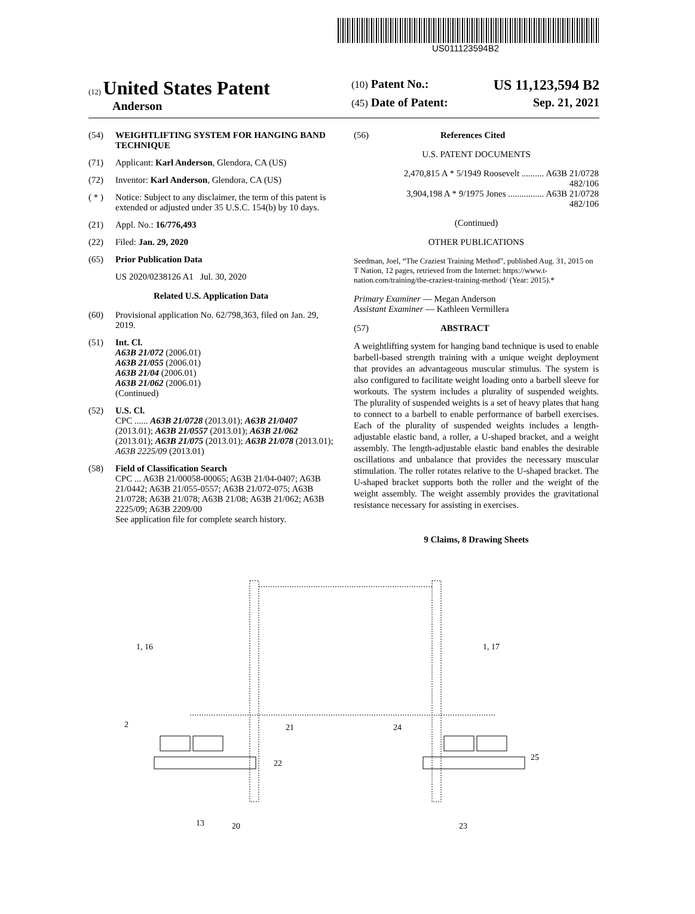US011123594B2
(12) United States Patent
Anderson
(10) Patent No.: US 11,123,594 B2
(45) Date of Patent: Sep. 21, 2021
(54) WEIGHTLIFTING SYSTEM FOR HANGING BAND TECHNIQUE
(71) Applicant: Karl Anderson, Glendora, CA (US)
(72) Inventor: Karl Anderson, Glendora, CA (US)
( * ) Notice: Subject to any disclaimer, the term of this patent is extended or adjusted under 35 U.S.C. 154(b) by 10 days.
(21) Appl. No.: 16/776,493
(22) Filed: Jan. 29, 2020
(65) Prior Publication Data
US 2020/0238126 A1 Jul. 30, 2020
Related U.S. Application Data
(60) Provisional application No. 62/798,363, filed on Jan. 29, 2019.
(51) Int. Cl.
A63B 21/072 (2006.01)
A63B 21/055 (2006.01)
A63B 21/04 (2006.01)
A63B 21/062 (2006.01)
(Continued)
(52) U.S. Cl.
CPC ...... A63B 21/0728 (2013.01); A63B 21/0407 (2013.01); A63B 21/0557 (2013.01); A63B 21/062 (2013.01); A63B 21/075 (2013.01); A63B 21/078 (2013.01); A63B 2225/09 (2013.01)
(58) Field of Classification Search
CPC ... A63B 21/00058-00065; A63B 21/04-0407; A63B 21/0442; A63B 21/055-0557; A63B 21/072-075; A63B 21/0728; A63B 21/078; A63B 21/08; A63B 21/062; A63B 2225/09; A63B 2209/00
See application file for complete search history.
(56) References Cited
U.S. PATENT DOCUMENTS
2,470,815 A * 5/1949 Roosevelt .......... A63B 21/0728
482/106
3,904,198 A * 9/1975 Jones ................ A63B 21/0728
482/106
(Continued)
OTHER PUBLICATIONS
Seedman, Joel, “The Craziest Training Method”, published Aug. 31, 2015 on T Nation, 12 pages, retrieved from the Internet: https://www.t-nation.com/training/the-craziest-training-method/ (Year: 2015).*
Primary Examiner — Megan Anderson
Assistant Examiner — Kathleen Vermillera
(57) ABSTRACT
A weightlifting system for hanging band technique is used to enable barbell-based strength training with a unique weight deployment that provides an advantageous muscular stimulus. The system is also configured to facilitate weight loading onto a barbell sleeve for workouts. The system includes a plurality of suspended weights. The plurality of suspended weights is a set of heavy plates that hang to connect to a barbell to enable performance of barbell exercises. Each of the plurality of suspended weights includes a length-adjustable elastic band, a roller, a U-shaped bracket, and a weight assembly. The length-adjustable elastic band enables the desirable oscillations and unbalance that provides the necessary muscular stimulation. The roller rotates relative to the U-shaped bracket. The U-shaped bracket supports both the roller and the weight of the weight assembly. The weight assembly provides the gravitational resistance necessary for assisting in exercises.
9 Claims, 8 Drawing Sheets
1, 16
1, 17
2
21
24
22
25
13
20
23